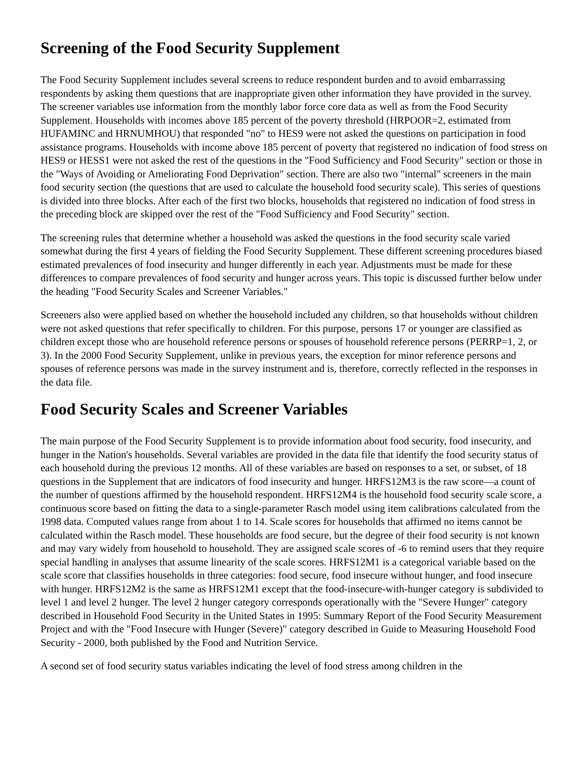Screening of the Food Security Supplement
The Food Security Supplement includes several screens to reduce respondent burden and to avoid embarrassing respondents by asking them questions that are inappropriate given other information they have provided in the survey. The screener variables use information from the monthly labor force core data as well as from the Food Security Supplement. Households with incomes above 185 percent of the poverty threshold (HRPOOR=2, estimated from HUFAMINC and HRNUMHOU) that responded "no" to HES9 were not asked the questions on participation in food assistance programs. Households with income above 185 percent of poverty that registered no indication of food stress on HES9 or HESS1 were not asked the rest of the questions in the "Food Sufficiency and Food Security" section or those in the "Ways of Avoiding or Ameliorating Food Deprivation" section. There are also two "internal" screeners in the main food security section (the questions that are used to calculate the household food security scale). This series of questions is divided into three blocks. After each of the first two blocks, households that registered no indication of food stress in the preceding block are skipped over the rest of the "Food Sufficiency and Food Security" section.
The screening rules that determine whether a household was asked the questions in the food security scale varied somewhat during the first 4 years of fielding the Food Security Supplement. These different screening procedures biased estimated prevalences of food insecurity and hunger differently in each year. Adjustments must be made for these differences to compare prevalences of food security and hunger across years. This topic is discussed further below under the heading "Food Security Scales and Screener Variables."
Screeners also were applied based on whether the household included any children, so that households without children were not asked questions that refer specifically to children. For this purpose, persons 17 or younger are classified as children except those who are household reference persons or spouses of household reference persons (PERRP=1, 2, or 3). In the 2000 Food Security Supplement, unlike in previous years, the exception for minor reference persons and spouses of reference persons was made in the survey instrument and is, therefore, correctly reflected in the responses in the data file.
Food Security Scales and Screener Variables
The main purpose of the Food Security Supplement is to provide information about food security, food insecurity, and hunger in the Nation's households. Several variables are provided in the data file that identify the food security status of each household during the previous 12 months. All of these variables are based on responses to a set, or subset, of 18 questions in the Supplement that are indicators of food insecurity and hunger. HRFS12M3 is the raw score—a count of the number of questions affirmed by the household respondent. HRFS12M4 is the household food security scale score, a continuous score based on fitting the data to a single-parameter Rasch model using item calibrations calculated from the 1998 data. Computed values range from about 1 to 14. Scale scores for households that affirmed no items cannot be calculated within the Rasch model. These households are food secure, but the degree of their food security is not known and may vary widely from household to household. They are assigned scale scores of -6 to remind users that they require special handling in analyses that assume linearity of the scale scores. HRFS12M1 is a categorical variable based on the scale score that classifies households in three categories: food secure, food insecure without hunger, and food insecure with hunger. HRFS12M2 is the same as HRFS12M1 except that the food-insecure-with-hunger category is subdivided to level 1 and level 2 hunger. The level 2 hunger category corresponds operationally with the "Severe Hunger" category described in Household Food Security in the United States in 1995: Summary Report of the Food Security Measurement Project and with the "Food Insecure with Hunger (Severe)" category described in Guide to Measuring Household Food Security - 2000, both published by the Food and Nutrition Service.
A second set of food security status variables indicating the level of food stress among children in the